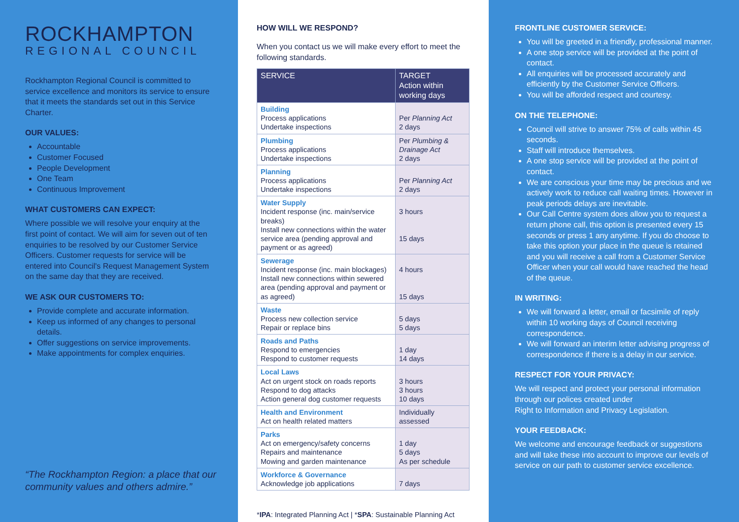ROCKHAMPTON
REGIONAL COUNCIL
Rockhampton Regional Council is committed to service excellence and monitors its service to ensure that it meets the standards set out in this Service Charter.
OUR VALUES:
Accountable
Customer Focused
People Development
One Team
Continuous Improvement
WHAT CUSTOMERS CAN EXPECT:
Where possible we will resolve your enquiry at the first point of contact. We will aim for seven out of ten enquiries to be resolved by our Customer Service Officers. Customer requests for service will be entered into Council's Request Management System on the same day that they are received.
WE ASK OUR CUSTOMERS TO:
Provide complete and accurate information.
Keep us informed of any changes to personal details.
Offer suggestions on service improvements.
Make appointments for complex enquiries.
“The Rockhampton Region: a place that our community values and others admire.”
HOW WILL WE RESPOND?
When you contact us we will make every effort to meet the following standards.
| SERVICE | TARGET Action within working days |
| --- | --- |
| Building Process applications Undertake inspections | Per Planning Act 2 days |
| Plumbing Process applications Undertake inspections | Per Plumbing & Drainage Act 2 days |
| Planning Process applications Undertake inspections | Per Planning Act 2 days |
| Water Supply Incident response (inc. main/service breaks) Install new connections within the water service area (pending approval and payment or as agreed) | 3 hours 15 days |
| Sewerage Incident response (inc. main blockages) Install new connections within sewered area (pending approval and payment or as agreed) | 4 hours 15 days |
| Waste Process new collection service Repair or replace bins | 5 days 5 days |
| Roads and Paths Respond to emergencies Respond to customer requests | 1 day 14 days |
| Local Laws Act on urgent stock on roads reports Respond to dog attacks Action general dog customer requests | 3 hours 3 hours 10 days |
| Health and Environment Act on health related matters | Individually assessed |
| Parks Act on emergency/safety concerns Repairs and maintenance Mowing and garden maintenance | 1 day 5 days As per schedule |
| Workforce & Governance Acknowledge job applications | 7 days |
*IPA: Integrated Planning Act | *SPA: Sustainable Planning Act
FRONTLINE CUSTOMER SERVICE:
You will be greeted in a friendly, professional manner.
A one stop service will be provided at the point of contact.
All enquiries will be processed accurately and efficiently by the Customer Service Officers.
You will be afforded respect and courtesy.
ON THE TELEPHONE:
Council will strive to answer 75% of calls within 45 seconds.
Staff will introduce themselves.
A one stop service will be provided at the point of contact.
We are conscious your time may be precious and we actively work to reduce call waiting times. However in peak periods delays are inevitable.
Our Call Centre system does allow you to request a return phone call, this option is presented every 15 seconds or press 1 any anytime. If you do choose to take this option your place in the queue is retained and you will receive a call from a Customer Service Officer when your call would have reached the head of the queue.
IN WRITING:
We will forward a letter, email or facsimile of reply within 10 working days of Council receiving correspondence.
We will forward an interim letter advising progress of correspondence if there is a delay in our service.
RESPECT FOR YOUR PRIVACY:
We will respect and protect your personal information through our polices created under
Right to Information and Privacy Legislation.
YOUR FEEDBACK:
We welcome and encourage feedback or suggestions and will take these into account to improve our levels of service on our path to customer service excellence.